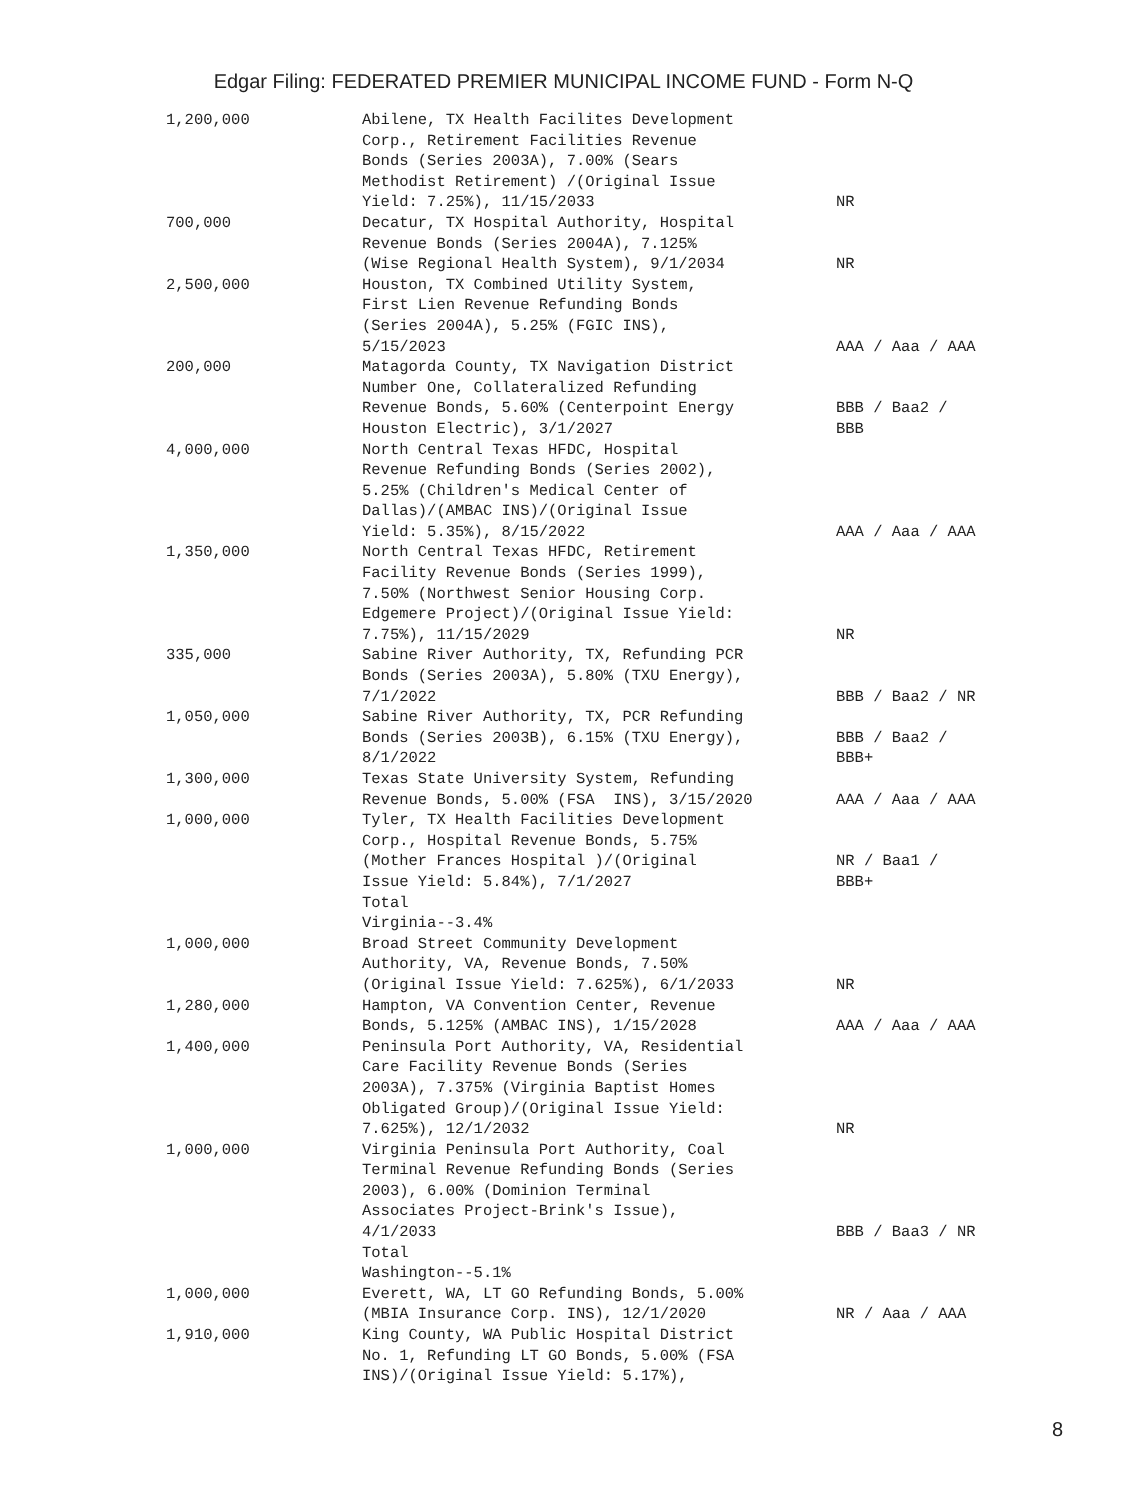Edgar Filing: FEDERATED PREMIER MUNICIPAL INCOME FUND - Form N-Q
| 1,200,000 | Abilene, TX Health Facilites Development Corp., Retirement Facilities Revenue Bonds (Series 2003A), 7.00% (Sears Methodist Retirement) /(Original Issue Yield: 7.25%), 11/15/2033 | NR |
| 700,000 | Decatur, TX Hospital Authority, Hospital Revenue Bonds (Series 2004A), 7.125% (Wise Regional Health System), 9/1/2034 | NR |
| 2,500,000 | Houston, TX Combined Utility System, First Lien Revenue Refunding Bonds (Series 2004A), 5.25% (FGIC INS), 5/15/2023 | AAA / Aaa / AAA |
| 200,000 | Matagorda County, TX Navigation District Number One, Collateralized Refunding Revenue Bonds, 5.60% (Centerpoint Energy Houston Electric), 3/1/2027 | BBB / Baa2 / BBB |
| 4,000,000 | North Central Texas HFDC, Hospital Revenue Refunding Bonds (Series 2002), 5.25% (Children's Medical Center of Dallas)/(AMBAC INS)/(Original Issue Yield: 5.35%), 8/15/2022 | AAA / Aaa / AAA |
| 1,350,000 | North Central Texas HFDC, Retirement Facility Revenue Bonds (Series 1999), 7.50% (Northwest Senior Housing Corp. Edgemere Project)/(Original Issue Yield: 7.75%), 11/15/2029 | NR |
| 335,000 | Sabine River Authority, TX, Refunding PCR Bonds (Series 2003A), 5.80% (TXU Energy), 7/1/2022 | BBB / Baa2 / NR |
| 1,050,000 | Sabine River Authority, TX, PCR Refunding Bonds (Series 2003B), 6.15% (TXU Energy), 8/1/2022 | BBB / Baa2 / BBB+ |
| 1,300,000 | Texas State University System, Refunding Revenue Bonds, 5.00% (FSA INS), 3/15/2020 | AAA / Aaa / AAA |
| 1,000,000 | Tyler, TX Health Facilities Development Corp., Hospital Revenue Bonds, 5.75% (Mother Frances Hospital )/(Original Issue Yield: 5.84%), 7/1/2027 | NR / Baa1 / BBB+ |
| | Total | |
| | Virginia--3.4% | |
| 1,000,000 | Broad Street Community Development Authority, VA, Revenue Bonds, 7.50% (Original Issue Yield: 7.625%), 6/1/2033 | NR |
| 1,280,000 | Hampton, VA Convention Center, Revenue Bonds, 5.125% (AMBAC INS), 1/15/2028 | AAA / Aaa / AAA |
| 1,400,000 | Peninsula Port Authority, VA, Residential Care Facility Revenue Bonds (Series 2003A), 7.375% (Virginia Baptist Homes Obligated Group)/(Original Issue Yield: 7.625%), 12/1/2032 | NR |
| 1,000,000 | Virginia Peninsula Port Authority, Coal Terminal Revenue Refunding Bonds (Series 2003), 6.00% (Dominion Terminal Associates Project-Brink's Issue), 4/1/2033 | BBB / Baa3 / NR |
| | Total | |
| | Washington--5.1% | |
| 1,000,000 | Everett, WA, LT GO Refunding Bonds, 5.00% (MBIA Insurance Corp. INS), 12/1/2020 | NR / Aaa / AAA |
| 1,910,000 | King County, WA Public Hospital District No. 1, Refunding LT GO Bonds, 5.00% (FSA INS)/(Original Issue Yield: 5.17%), | |
8